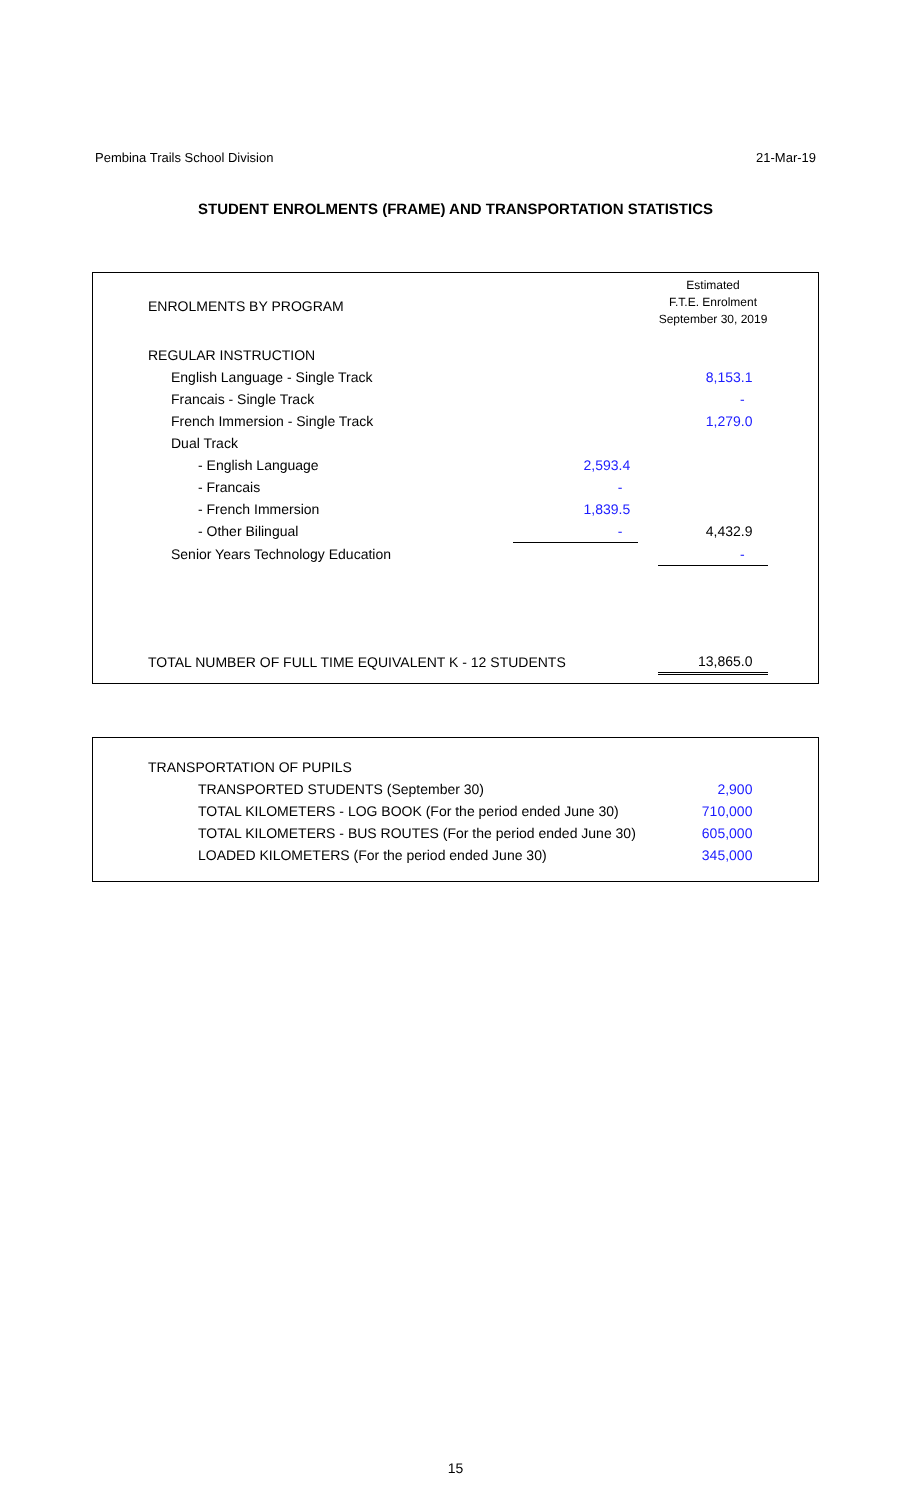Pembina Trails School Division 21-Mar-19
STUDENT ENROLMENTS (FRAME) AND TRANSPORTATION STATISTICS
| ENROLMENTS BY PROGRAM | | | Estimated F.T.E. Enrolment September 30, 2019 |
| REGULAR INSTRUCTION | | | |
| English Language - Single Track | | | 8,153.1 |
| Francais - Single Track | | | - |
| French Immersion - Single Track | | | 1,279.0 |
| Dual Track | | | |
| - English Language | 2,593.4 | | |
| - Francais | - | | |
| - French Immersion | 1,839.5 | | |
| - Other Bilingual | - | | 4,432.9 |
| Senior Years Technology Education | | | - |
| TOTAL NUMBER OF FULL TIME EQUIVALENT K - 12 STUDENTS | | | 13,865.0 |
| TRANSPORTATION OF PUPILS | |
| TRANSPORTED STUDENTS (September 30) | 2,900 |
| TOTAL KILOMETERS - LOG BOOK (For the period ended June 30) | 710,000 |
| TOTAL KILOMETERS - BUS ROUTES (For the period ended June 30) | 605,000 |
| LOADED KILOMETERS (For the period ended June 30) | 345,000 |
15